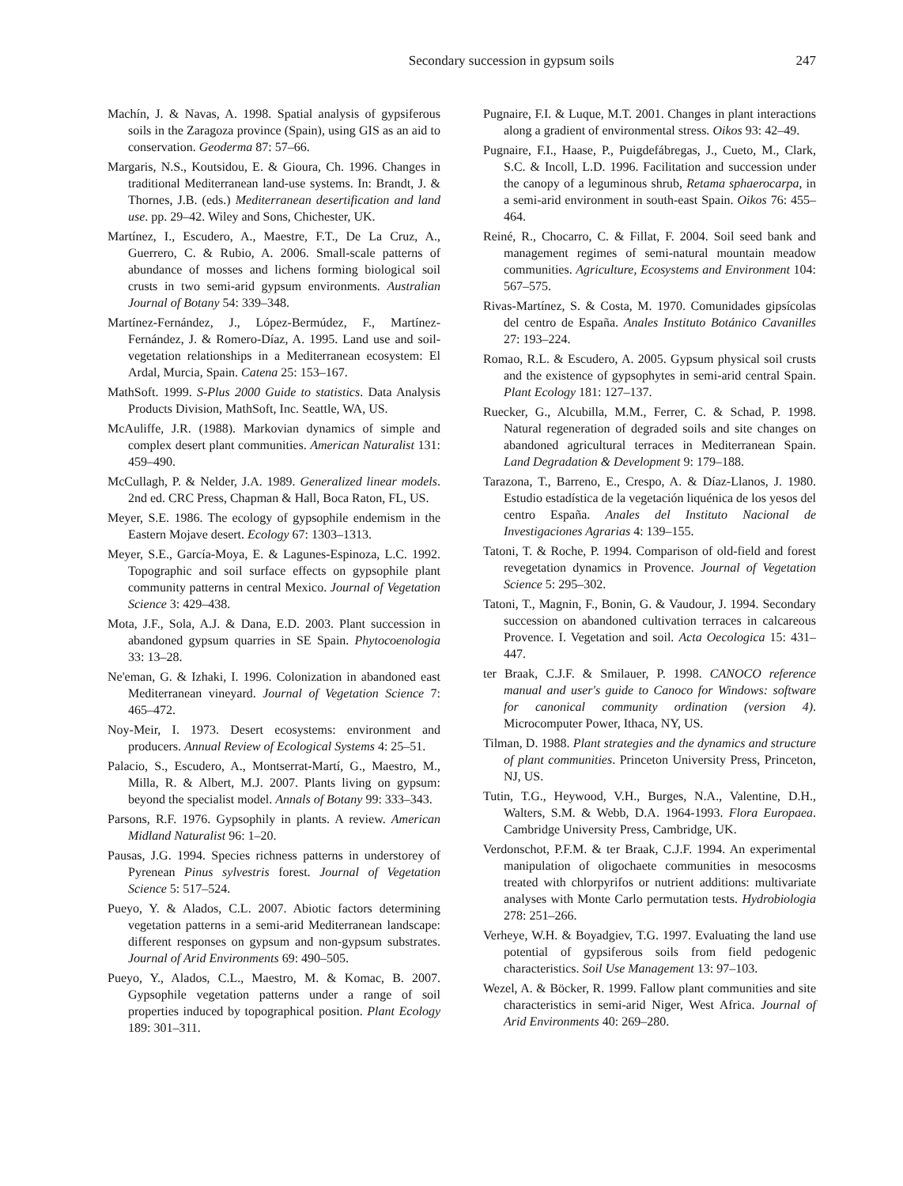Secondary succession in gypsum soils 247
Machín, J. & Navas, A. 1998. Spatial analysis of gypsiferous soils in the Zaragoza province (Spain), using GIS as an aid to conservation. Geoderma 87: 57–66.
Margaris, N.S., Koutsidou, E. & Gioura, Ch. 1996. Changes in traditional Mediterranean land-use systems. In: Brandt, J. & Thornes, J.B. (eds.) Mediterranean desertification and land use. pp. 29–42. Wiley and Sons, Chichester, UK.
Martínez, I., Escudero, A., Maestre, F.T., De La Cruz, A., Guerrero, C. & Rubio, A. 2006. Small-scale patterns of abundance of mosses and lichens forming biological soil crusts in two semi-arid gypsum environments. Australian Journal of Botany 54: 339–348.
Martínez-Fernández, J., López-Bermúdez, F., Martínez-Fernández, J. & Romero-Díaz, A. 1995. Land use and soil-vegetation relationships in a Mediterranean ecosystem: El Ardal, Murcia, Spain. Catena 25: 153–167.
MathSoft. 1999. S-Plus 2000 Guide to statistics. Data Analysis Products Division, MathSoft, Inc. Seattle, WA, US.
McAuliffe, J.R. (1988). Markovian dynamics of simple and complex desert plant communities. American Naturalist 131: 459–490.
McCullagh, P. & Nelder, J.A. 1989. Generalized linear models. 2nd ed. CRC Press, Chapman & Hall, Boca Raton, FL, US.
Meyer, S.E. 1986. The ecology of gypsophile endemism in the Eastern Mojave desert. Ecology 67: 1303–1313.
Meyer, S.E., García-Moya, E. & Lagunes-Espinoza, L.C. 1992. Topographic and soil surface effects on gypsophile plant community patterns in central Mexico. Journal of Vegetation Science 3: 429–438.
Mota, J.F., Sola, A.J. & Dana, E.D. 2003. Plant succession in abandoned gypsum quarries in SE Spain. Phytocoenologia 33: 13–28.
Ne'eman, G. & Izhaki, I. 1996. Colonization in abandoned east Mediterranean vineyard. Journal of Vegetation Science 7: 465–472.
Noy-Meir, I. 1973. Desert ecosystems: environment and producers. Annual Review of Ecological Systems 4: 25–51.
Palacio, S., Escudero, A., Montserrat-Martí, G., Maestro, M., Milla, R. & Albert, M.J. 2007. Plants living on gypsum: beyond the specialist model. Annals of Botany 99: 333–343.
Parsons, R.F. 1976. Gypsophily in plants. A review. American Midland Naturalist 96: 1–20.
Pausas, J.G. 1994. Species richness patterns in understorey of Pyrenean Pinus sylvestris forest. Journal of Vegetation Science 5: 517–524.
Pueyo, Y. & Alados, C.L. 2007. Abiotic factors determining vegetation patterns in a semi-arid Mediterranean landscape: different responses on gypsum and non-gypsum substrates. Journal of Arid Environments 69: 490–505.
Pueyo, Y., Alados, C.L., Maestro, M. & Komac, B. 2007. Gypsophile vegetation patterns under a range of soil properties induced by topographical position. Plant Ecology 189: 301–311.
Pugnaire, F.I. & Luque, M.T. 2001. Changes in plant interactions along a gradient of environmental stress. Oikos 93: 42–49.
Pugnaire, F.I., Haase, P., Puigdefábregas, J., Cueto, M., Clark, S.C. & Incoll, L.D. 1996. Facilitation and succession under the canopy of a leguminous shrub, Retama sphaerocarpa, in a semi-arid environment in south-east Spain. Oikos 76: 455–464.
Reiné, R., Chocarro, C. & Fillat, F. 2004. Soil seed bank and management regimes of semi-natural mountain meadow communities. Agriculture, Ecosystems and Environment 104: 567–575.
Rivas-Martínez, S. & Costa, M. 1970. Comunidades gipsícolas del centro de España. Anales Instituto Botánico Cavanilles 27: 193–224.
Romao, R.L. & Escudero, A. 2005. Gypsum physical soil crusts and the existence of gypsophytes in semi-arid central Spain. Plant Ecology 181: 127–137.
Ruecker, G., Alcubilla, M.M., Ferrer, C. & Schad, P. 1998. Natural regeneration of degraded soils and site changes on abandoned agricultural terraces in Mediterranean Spain. Land Degradation & Development 9: 179–188.
Tarazona, T., Barreno, E., Crespo, A. & Díaz-Llanos, J. 1980. Estudio estadística de la vegetación liquénica de los yesos del centro España. Anales del Instituto Nacional de Investigaciones Agrarias 4: 139–155.
Tatoni, T. & Roche, P. 1994. Comparison of old-field and forest revegetation dynamics in Provence. Journal of Vegetation Science 5: 295–302.
Tatoni, T., Magnin, F., Bonin, G. & Vaudour, J. 1994. Secondary succession on abandoned cultivation terraces in calcareous Provence. I. Vegetation and soil. Acta Oecologica 15: 431–447.
ter Braak, C.J.F. & Smilauer, P. 1998. CANOCO reference manual and user's guide to Canoco for Windows: software for canonical community ordination (version 4). Microcomputer Power, Ithaca, NY, US.
Tilman, D. 1988. Plant strategies and the dynamics and structure of plant communities. Princeton University Press, Princeton, NJ, US.
Tutin, T.G., Heywood, V.H., Burges, N.A., Valentine, D.H., Walters, S.M. & Webb, D.A. 1964-1993. Flora Europaea. Cambridge University Press, Cambridge, UK.
Verdonschot, P.F.M. & ter Braak, C.J.F. 1994. An experimental manipulation of oligochaete communities in mesocosms treated with chlorpyrifos or nutrient additions: multivariate analyses with Monte Carlo permutation tests. Hydrobiologia 278: 251–266.
Verheye, W.H. & Boyadgiev, T.G. 1997. Evaluating the land use potential of gypsiferous soils from field pedogenic characteristics. Soil Use Management 13: 97–103.
Wezel, A. & Böcker, R. 1999. Fallow plant communities and site characteristics in semi-arid Niger, West Africa. Journal of Arid Environments 40: 269–280.